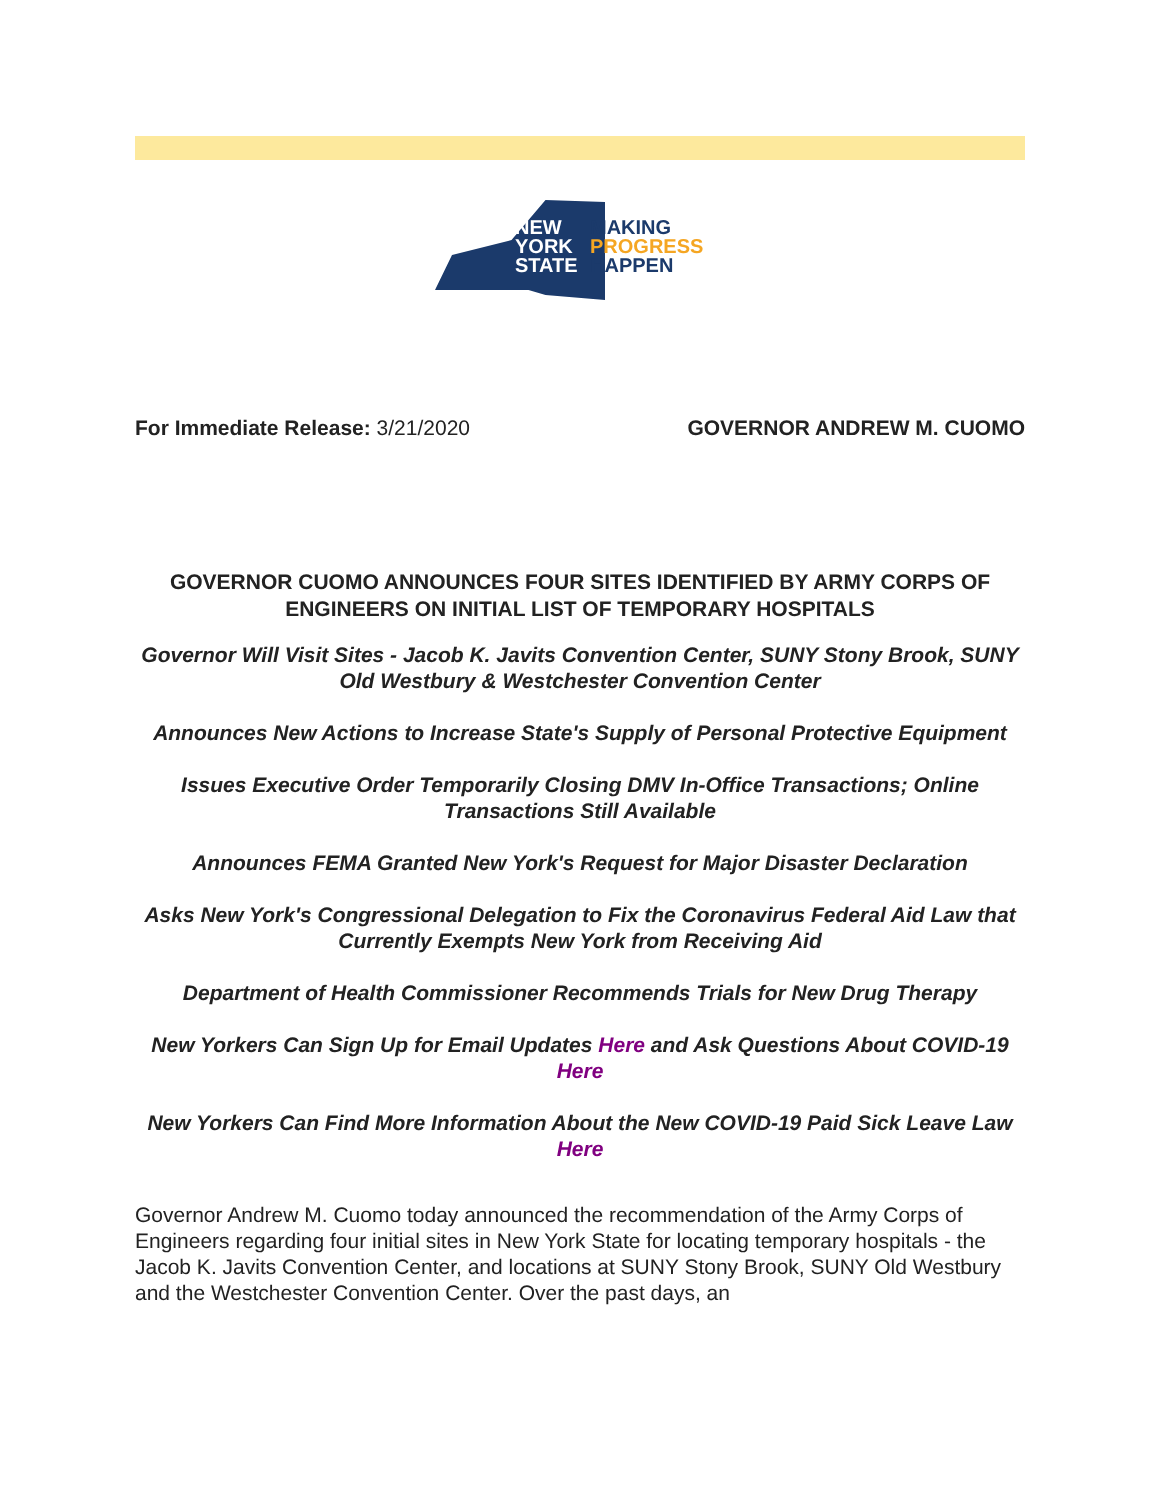NEW
YORK
STATE
MAKING
PROGRESS
HAPPEN
For Immediate Release: 3/21/2020 GOVERNOR ANDREW M. CUOMO
GOVERNOR CUOMO ANNOUNCES FOUR SITES IDENTIFIED BY ARMY CORPS OF ENGINEERS ON INITIAL LIST OF TEMPORARY HOSPITALS
Governor Will Visit Sites - Jacob K. Javits Convention Center, SUNY Stony Brook, SUNY Old Westbury & Westchester Convention Center
Announces New Actions to Increase State's Supply of Personal Protective Equipment
Issues Executive Order Temporarily Closing DMV In-Office Transactions; Online Transactions Still Available
Announces FEMA Granted New York's Request for Major Disaster Declaration
Asks New York's Congressional Delegation to Fix the Coronavirus Federal Aid Law that Currently Exempts New York from Receiving Aid
Department of Health Commissioner Recommends Trials for New Drug Therapy
New Yorkers Can Sign Up for Email Updates Here and Ask Questions About COVID-19 Here
New Yorkers Can Find More Information About the New COVID-19 Paid Sick Leave Law Here
Governor Andrew M. Cuomo today announced the recommendation of the Army Corps of Engineers regarding four initial sites in New York State for locating temporary hospitals - the Jacob K. Javits Convention Center, and locations at SUNY Stony Brook, SUNY Old Westbury and the Westchester Convention Center. Over the past days, an